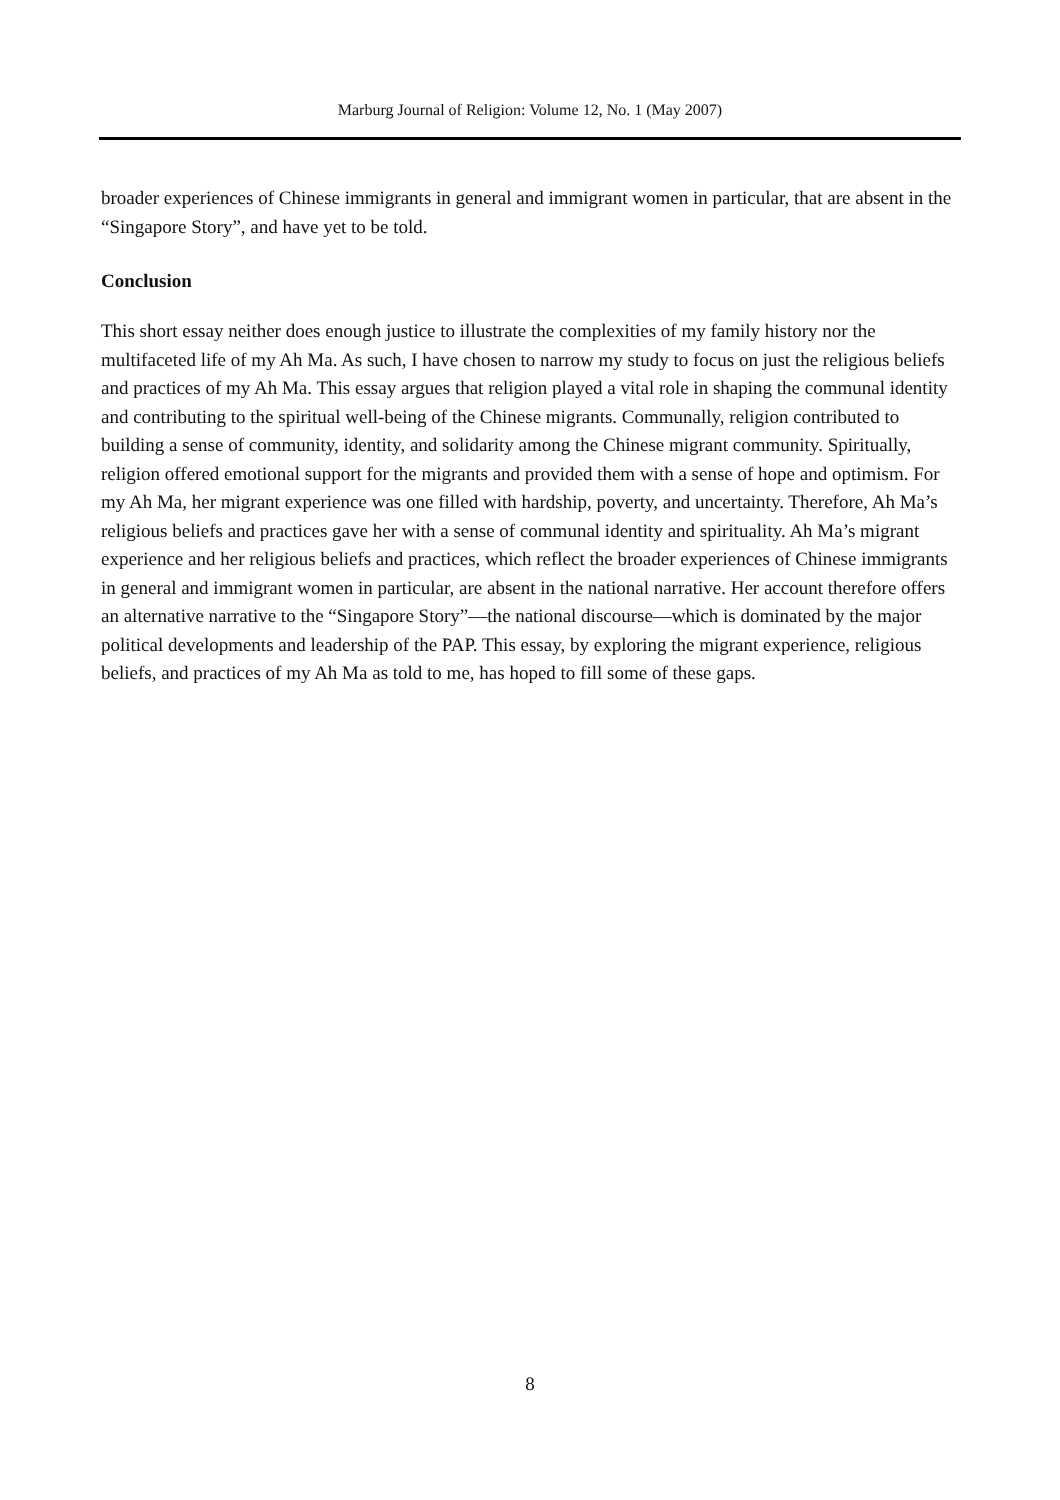Marburg Journal of Religion: Volume 12, No. 1 (May 2007)
broader experiences of Chinese immigrants in general and immigrant women in particular, that are absent in the “Singapore Story”, and have yet to be told.
Conclusion
This short essay neither does enough justice to illustrate the complexities of my family history nor the multifaceted life of my Ah Ma. As such, I have chosen to narrow my study to focus on just the religious beliefs and practices of my Ah Ma. This essay argues that religion played a vital role in shaping the communal identity and contributing to the spiritual well-being of the Chinese migrants. Communally, religion contributed to building a sense of community, identity, and solidarity among the Chinese migrant community. Spiritually, religion offered emotional support for the migrants and provided them with a sense of hope and optimism. For my Ah Ma, her migrant experience was one filled with hardship, poverty, and uncertainty. Therefore, Ah Ma’s religious beliefs and practices gave her with a sense of communal identity and spirituality. Ah Ma’s migrant experience and her religious beliefs and practices, which reflect the broader experiences of Chinese immigrants in general and immigrant women in particular, are absent in the national narrative. Her account therefore offers an alternative narrative to the “Singapore Story”—the national discourse—which is dominated by the major political developments and leadership of the PAP. This essay, by exploring the migrant experience, religious beliefs, and practices of my Ah Ma as told to me, has hoped to fill some of these gaps.
8